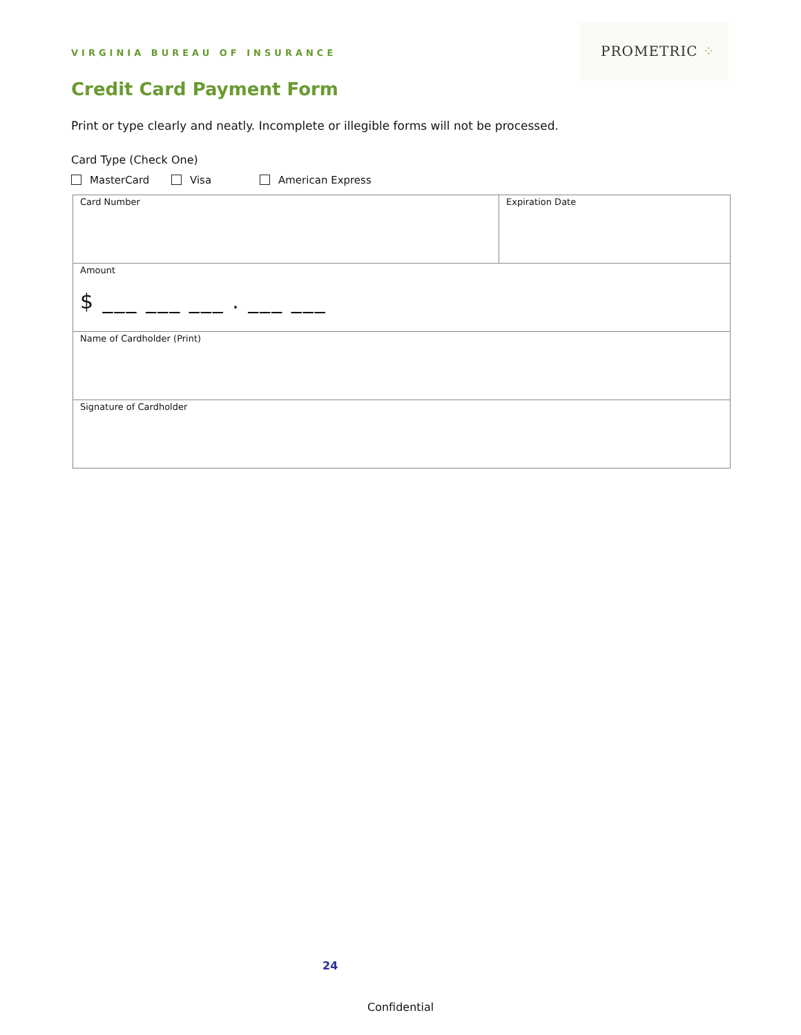VIRGINIA BUREAU OF INSURANCE
PROMETRIC ⁘
Credit Card Payment Form
Print or type clearly and neatly. Incomplete or illegible forms will not be processed.
Card Type (Check One)
MasterCard Visa American Express
| Card Number | Expiration Date |
| Amount $ ___ ___ ___ . ___ ___ | |
| Name of Cardholder (Print) | |
| Signature of Cardholder | |
24
Confidential